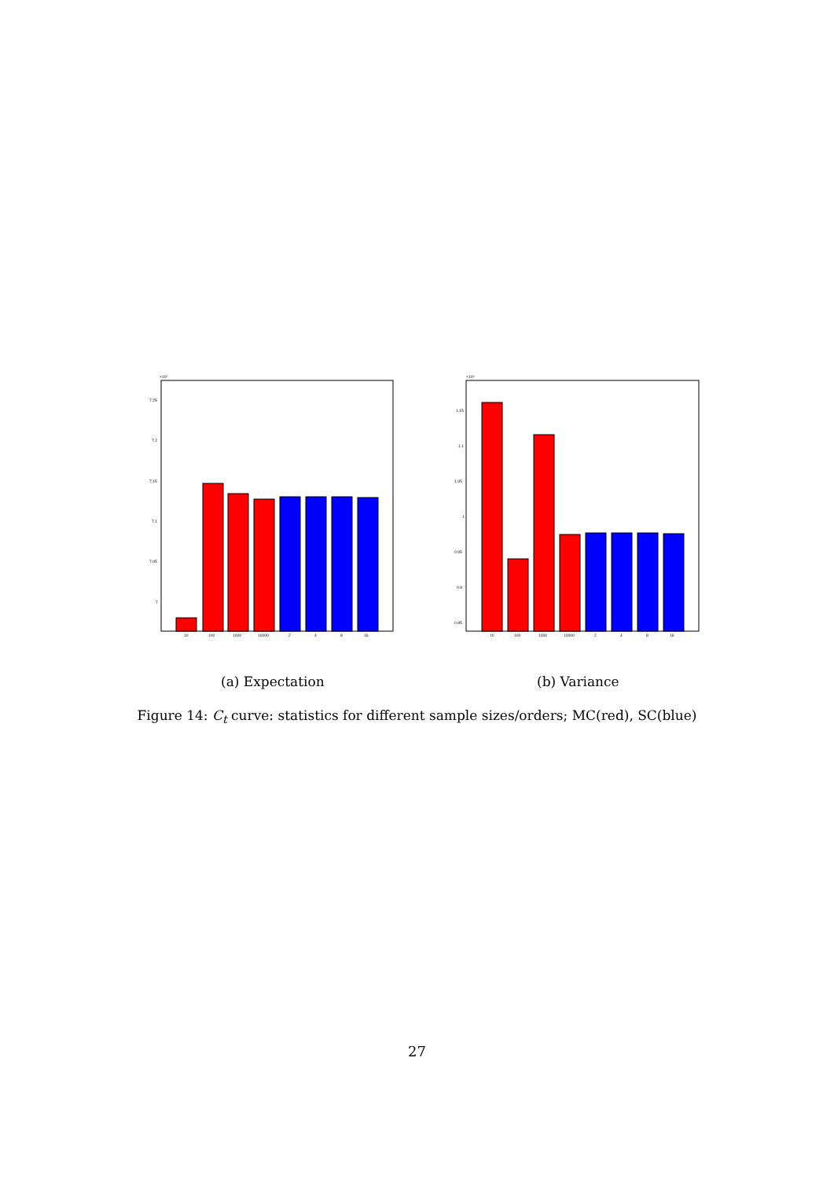×10⁵
7.25
7.2
7.15
7.1
7.05
7
10
100
1000
10000
2
4
8
16
×10⁹
1.15
1.1
1.05
1
0.95
0.9
0.85
10
100
1000
10000
2
4
8
16
(a) Expectation (b) Variance
Figure 14: C<sub>t</sub> curve: statistics for different sample sizes/orders; MC(red), SC(blue)
27